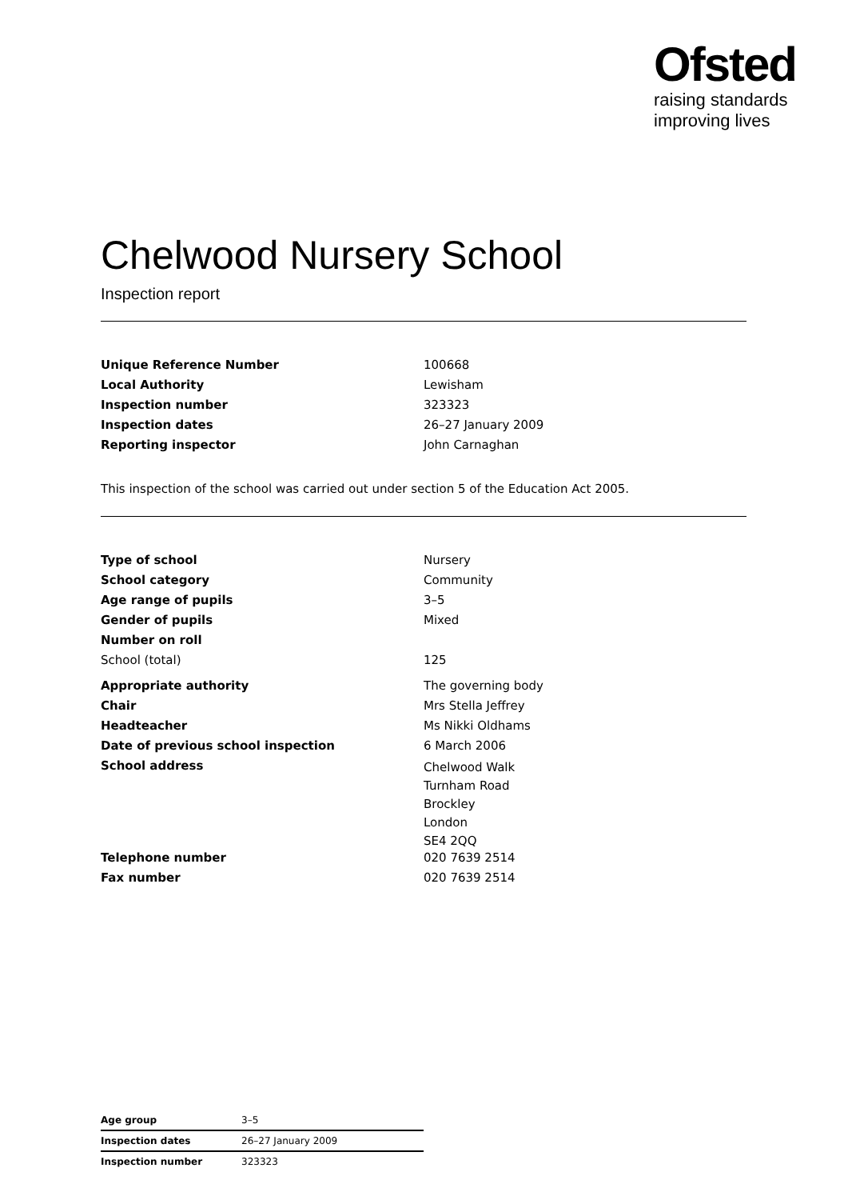Ofsted
raising standards
improving lives
Chelwood Nursery School
Inspection report
| Unique Reference Number | 100668 |
| Local Authority | Lewisham |
| Inspection number | 323323 |
| Inspection dates | 26–27 January 2009 |
| Reporting inspector | John Carnaghan |
This inspection of the school was carried out under section 5 of the Education Act 2005.
| Type of school | Nursery |
| School category | Community |
| Age range of pupils | 3–5 |
| Gender of pupils | Mixed |
| Number on roll | |
| School (total) | 125 |
| Appropriate authority | The governing body |
| Chair | Mrs Stella Jeffrey |
| Headteacher | Ms Nikki Oldhams |
| Date of previous school inspection | 6 March 2006 |
| School address | Chelwood Walk Turnham Road Brockley London SE4 2QQ |
| Telephone number | 020 7639 2514 |
| Fax number | 020 7639 2514 |
| Age group | 3–5 |
| Inspection dates | 26–27 January 2009 |
| Inspection number | 323323 |